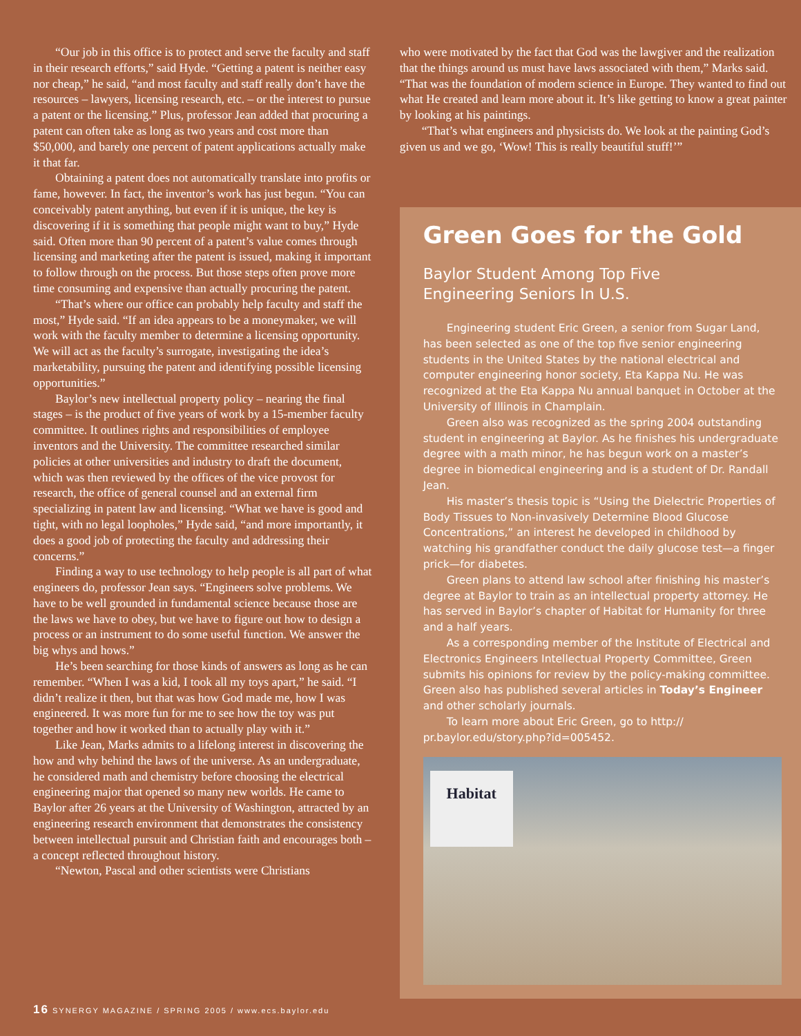“Our job in this office is to protect and serve the faculty and staff in their research efforts,” said Hyde. “Getting a patent is neither easy nor cheap,” he said, “and most faculty and staff really don’t have the resources – lawyers, licensing research, etc. – or the interest to pursue a patent or the licensing.” Plus, professor Jean added that procuring a patent can often take as long as two years and cost more than $50,000, and barely one percent of patent applications actually make it that far.
Obtaining a patent does not automatically translate into profits or fame, however. In fact, the inventor’s work has just begun. “You can conceivably patent anything, but even if it is unique, the key is discovering if it is something that people might want to buy,” Hyde said. Often more than 90 percent of a patent’s value comes through licensing and marketing after the patent is issued, making it important to follow through on the process. But those steps often prove more time consuming and expensive than actually procuring the patent.
“That’s where our office can probably help faculty and staff the most,” Hyde said. “If an idea appears to be a moneymaker, we will work with the faculty member to determine a licensing opportunity. We will act as the faculty’s surrogate, investigating the idea’s marketability, pursuing the patent and identifying possible licensing opportunities.”
Baylor’s new intellectual property policy – nearing the final stages – is the product of five years of work by a 15-member faculty committee. It outlines rights and responsibilities of employee inventors and the University. The committee researched similar policies at other universities and industry to draft the document, which was then reviewed by the offices of the vice provost for research, the office of general counsel and an external firm specializing in patent law and licensing. “What we have is good and tight, with no legal loopholes,” Hyde said, “and more importantly, it does a good job of protecting the faculty and addressing their concerns.”
Finding a way to use technology to help people is all part of what engineers do, professor Jean says. “Engineers solve problems. We have to be well grounded in fundamental science because those are the laws we have to obey, but we have to figure out how to design a process or an instrument to do some useful function. We answer the big whys and hows.”
He’s been searching for those kinds of answers as long as he can remember. “When I was a kid, I took all my toys apart,” he said. “I didn’t realize it then, but that was how God made me, how I was engineered. It was more fun for me to see how the toy was put together and how it worked than to actually play with it.”
Like Jean, Marks admits to a lifelong interest in discovering the how and why behind the laws of the universe. As an undergraduate, he considered math and chemistry before choosing the electrical engineering major that opened so many new worlds. He came to Baylor after 26 years at the University of Washington, attracted by an engineering research environment that demonstrates the consistency between intellectual pursuit and Christian faith and encourages both – a concept reflected throughout history.
“Newton, Pascal and other scientists were Christians
who were motivated by the fact that God was the lawgiver and the realization that the things around us must have laws associated with them,” Marks said. “That was the foundation of modern science in Europe. They wanted to find out what He created and learn more about it. It’s like getting to know a great painter by looking at his paintings.
“That’s what engineers and physicists do. We look at the painting God’s given us and we go, ‘Wow! This is really beautiful stuff!’”
Green Goes for the Gold
Baylor Student Among Top Five
Engineering Seniors In U.S.
Engineering student Eric Green, a senior from Sugar Land, has been selected as one of the top five senior engineering students in the United States by the national electrical and computer engineering honor society, Eta Kappa Nu. He was recognized at the Eta Kappa Nu annual banquet in October at the University of Illinois in Champlain.
Green also was recognized as the spring 2004 outstanding student in engineering at Baylor. As he finishes his undergraduate degree with a math minor, he has begun work on a master’s degree in biomedical engineering and is a student of Dr. Randall Jean.
His master’s thesis topic is “Using the Dielectric Properties of Body Tissues to Non-invasively Determine Blood Glucose Concentrations,” an interest he developed in childhood by watching his grandfather conduct the daily glucose test—a finger prick—for diabetes.
Green plans to attend law school after finishing his master’s degree at Baylor to train as an intellectual property attorney. He has served in Baylor’s chapter of Habitat for Humanity for three and a half years.
As a corresponding member of the Institute of Electrical and Electronics Engineers Intellectual Property Committee, Green submits his opinions for review by the policy-making committee. Green also has published several articles in Today’s Engineer and other scholarly journals.
To learn more about Eric Green, go to http:// pr.baylor.edu/story.php?id=005452.
Habitat
16 SYNERGY MAGAZINE / SPRING 2005 / www.ecs.baylor.edu